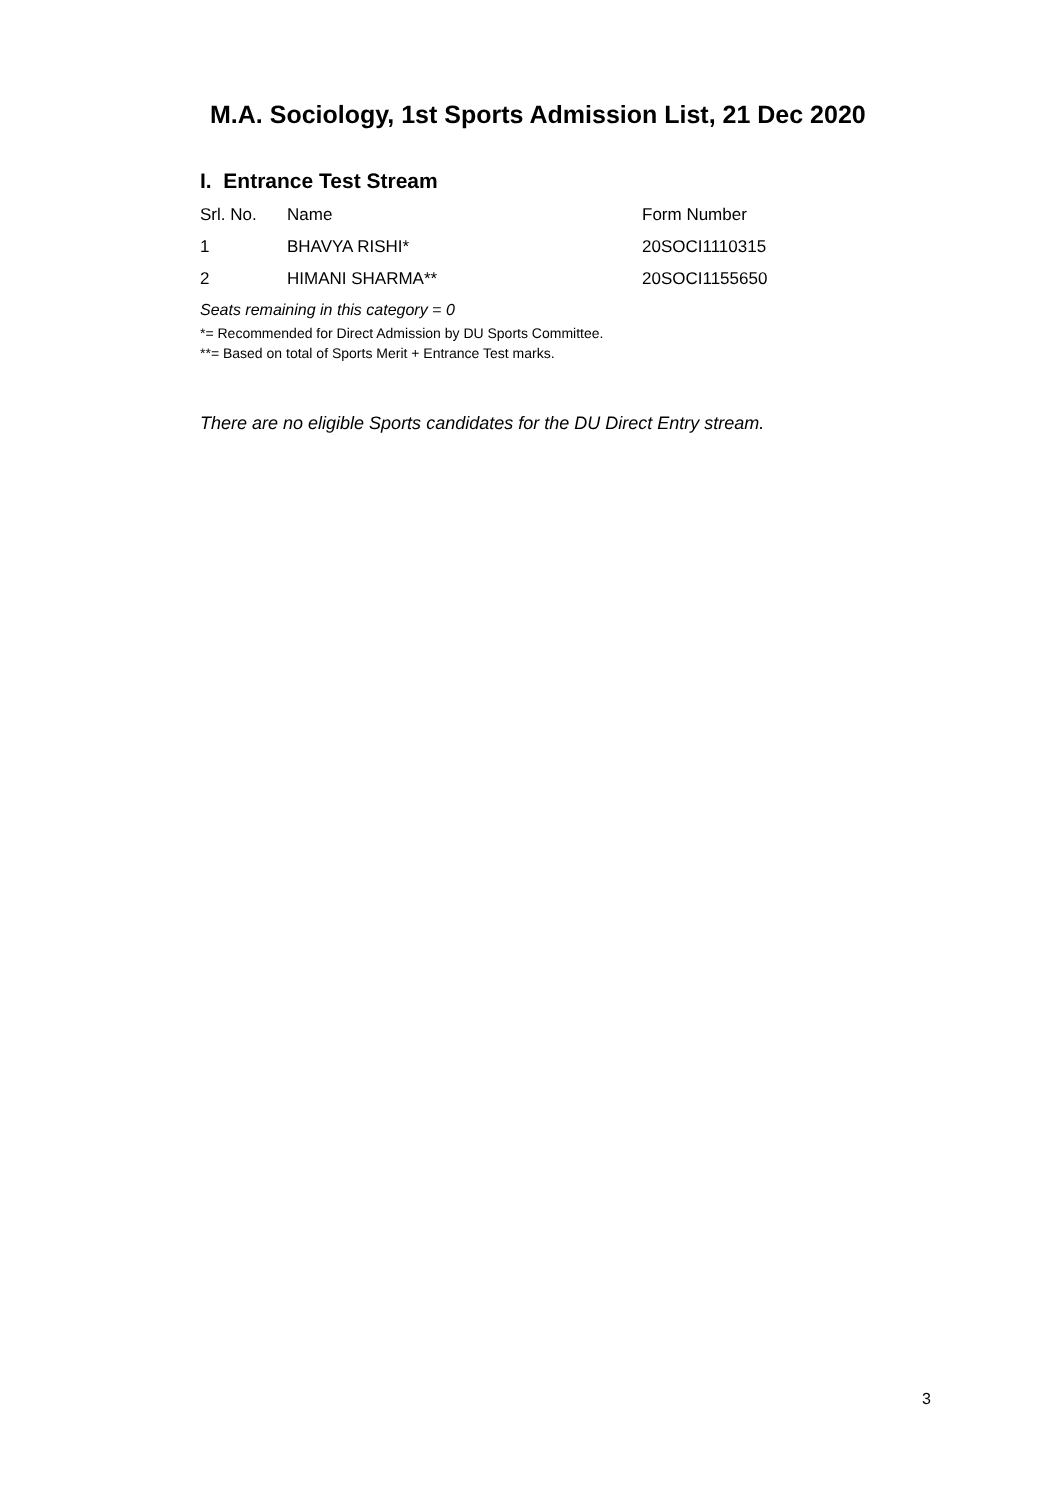M.A. Sociology, 1st Sports Admission List, 21 Dec 2020
I. Entrance Test Stream
| Srl. No. | Name | Form Number |
| --- | --- | --- |
| 1 | BHAVYA RISHI* | 20SOCI1110315 |
| 2 | HIMANI SHARMA** | 20SOCI1155650 |
Seats remaining in this category = 0
*= Recommended for Direct Admission by DU Sports Committee.
**= Based on total of Sports Merit + Entrance Test marks.
There are no eligible Sports candidates for the DU Direct Entry stream.
3